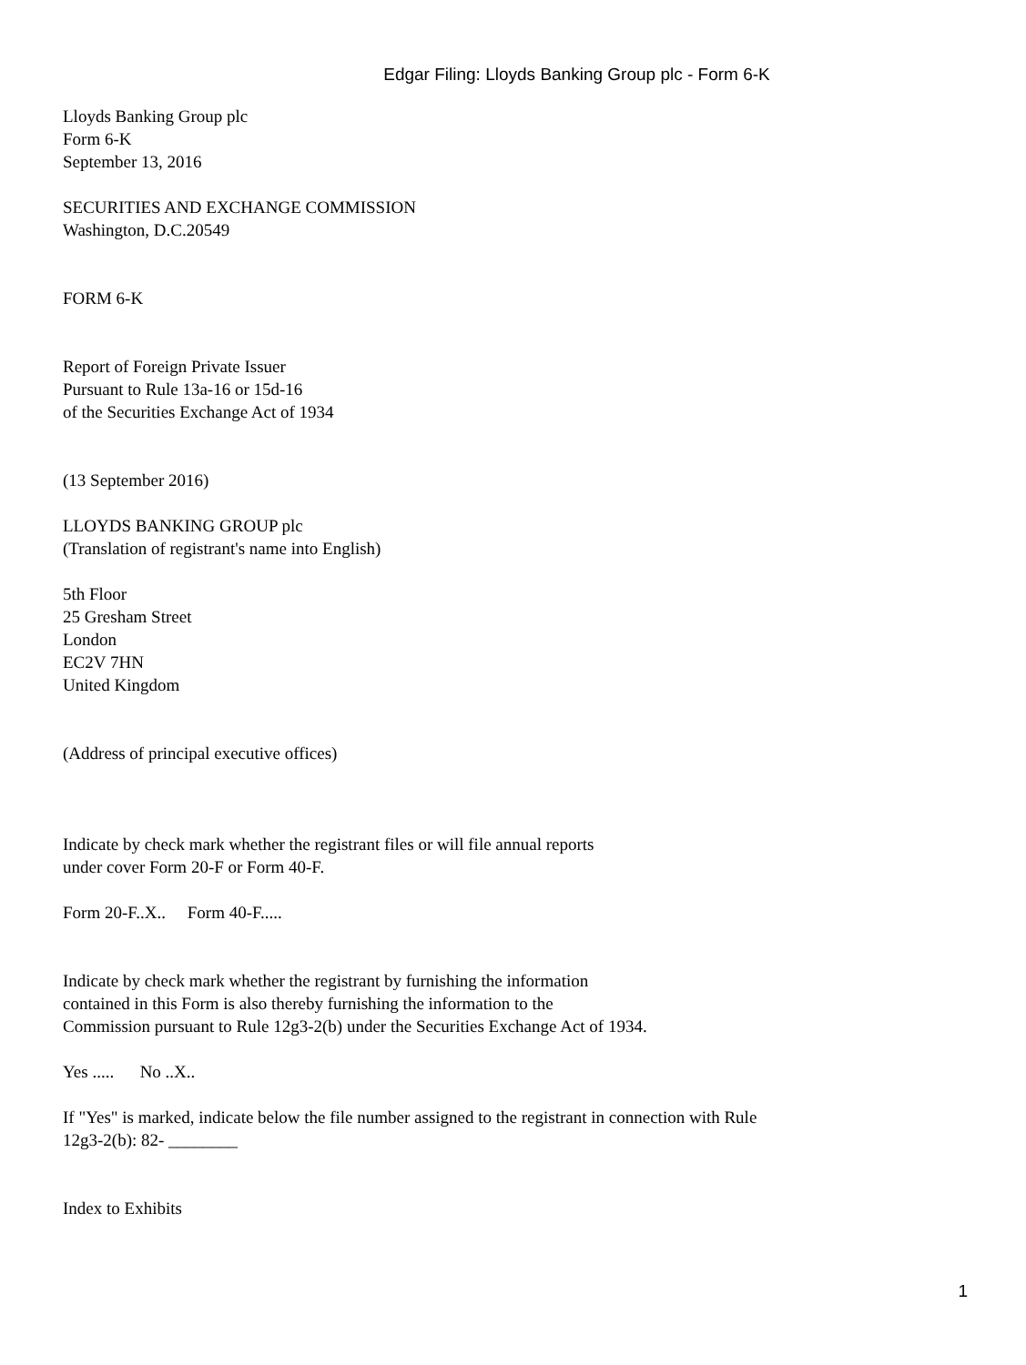Edgar Filing: Lloyds Banking Group plc - Form 6-K
Lloyds Banking Group plc
Form 6-K
September 13, 2016
SECURITIES AND EXCHANGE COMMISSION
Washington, D.C.20549
FORM 6-K
Report of Foreign Private Issuer
Pursuant to Rule 13a-16 or 15d-16
of the Securities Exchange Act of 1934
(13 September 2016)
LLOYDS BANKING GROUP plc
(Translation of registrant's name into English)
5th Floor
25 Gresham Street
London
EC2V 7HN
United Kingdom
(Address of principal executive offices)
Indicate by check mark whether the registrant files or will file annual reports
under cover Form 20-F or Form 40-F.
Form 20-F..X.. Form 40-F.....
Indicate by check mark whether the registrant by furnishing the information
contained in this Form is also thereby furnishing the information to the
Commission pursuant to Rule 12g3-2(b) under the Securities Exchange Act of 1934.
Yes ..... No ..X..
If "Yes" is marked, indicate below the file number assigned to the registrant in connection with Rule
12g3-2(b): 82- ________
Index to Exhibits
1